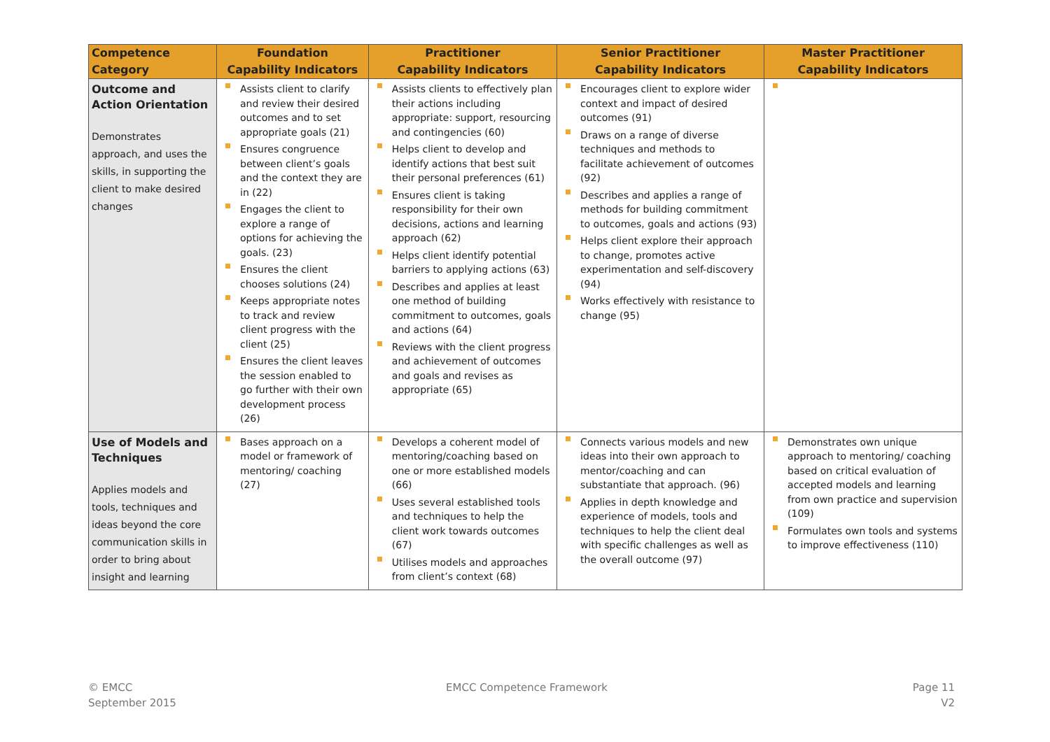| Competence Category | Foundation Capability Indicators | Practitioner Capability Indicators | Senior Practitioner Capability Indicators | Master Practitioner Capability Indicators |
| --- | --- | --- | --- | --- |
| Outcome and Action Orientation Demonstrates approach, and uses the skills, in supporting the client to make desired changes | Assists client to clarify and review their desired outcomes and to set appropriate goals (21) Ensures congruence between client’s goals and the context they are in (22) Engages the client to explore a range of options for achieving the goals. (23) Ensures the client chooses solutions (24) Keeps appropriate notes to track and review client progress with the client (25) Ensures the client leaves the session enabled to go further with their own development process (26) | Assists clients to effectively plan their actions including appropriate: support, resourcing and contingencies (60) Helps client to develop and identify actions that best suit their personal preferences (61) Ensures client is taking responsibility for their own decisions, actions and learning approach (62) Helps client identify potential barriers to applying actions (63) Describes and applies at least one method of building commitment to outcomes, goals and actions (64) Reviews with the client progress and achievement of outcomes and goals and revises as appropriate (65) | Encourages client to explore wider context and impact of desired outcomes (91) Draws on a range of diverse techniques and methods to facilitate achievement of outcomes (92) Describes and applies a range of methods for building commitment to outcomes, goals and actions (93) Helps client explore their approach to change, promotes active experimentation and self-discovery (94) Works effectively with resistance to change (95) | |
| Use of Models and Techniques Applies models and tools, techniques and ideas beyond the core communication skills in order to bring about insight and learning | Bases approach on a model or framework of mentoring/ coaching (27) | Develops a coherent model of mentoring/coaching based on one or more established models (66) Uses several established tools and techniques to help the client work towards outcomes (67) Utilises models and approaches from client’s context (68) | Connects various models and new ideas into their own approach to mentor/coaching and can substantiate that approach. (96) Applies in depth knowledge and experience of models, tools and techniques to help the client deal with specific challenges as well as the overall outcome (97) | Demonstrates own unique approach to mentoring/ coaching based on critical evaluation of accepted models and learning from own practice and supervision (109) Formulates own tools and systems to improve effectiveness (110) |
© EMCC
September 2015
EMCC Competence Framework
Page 11
V2